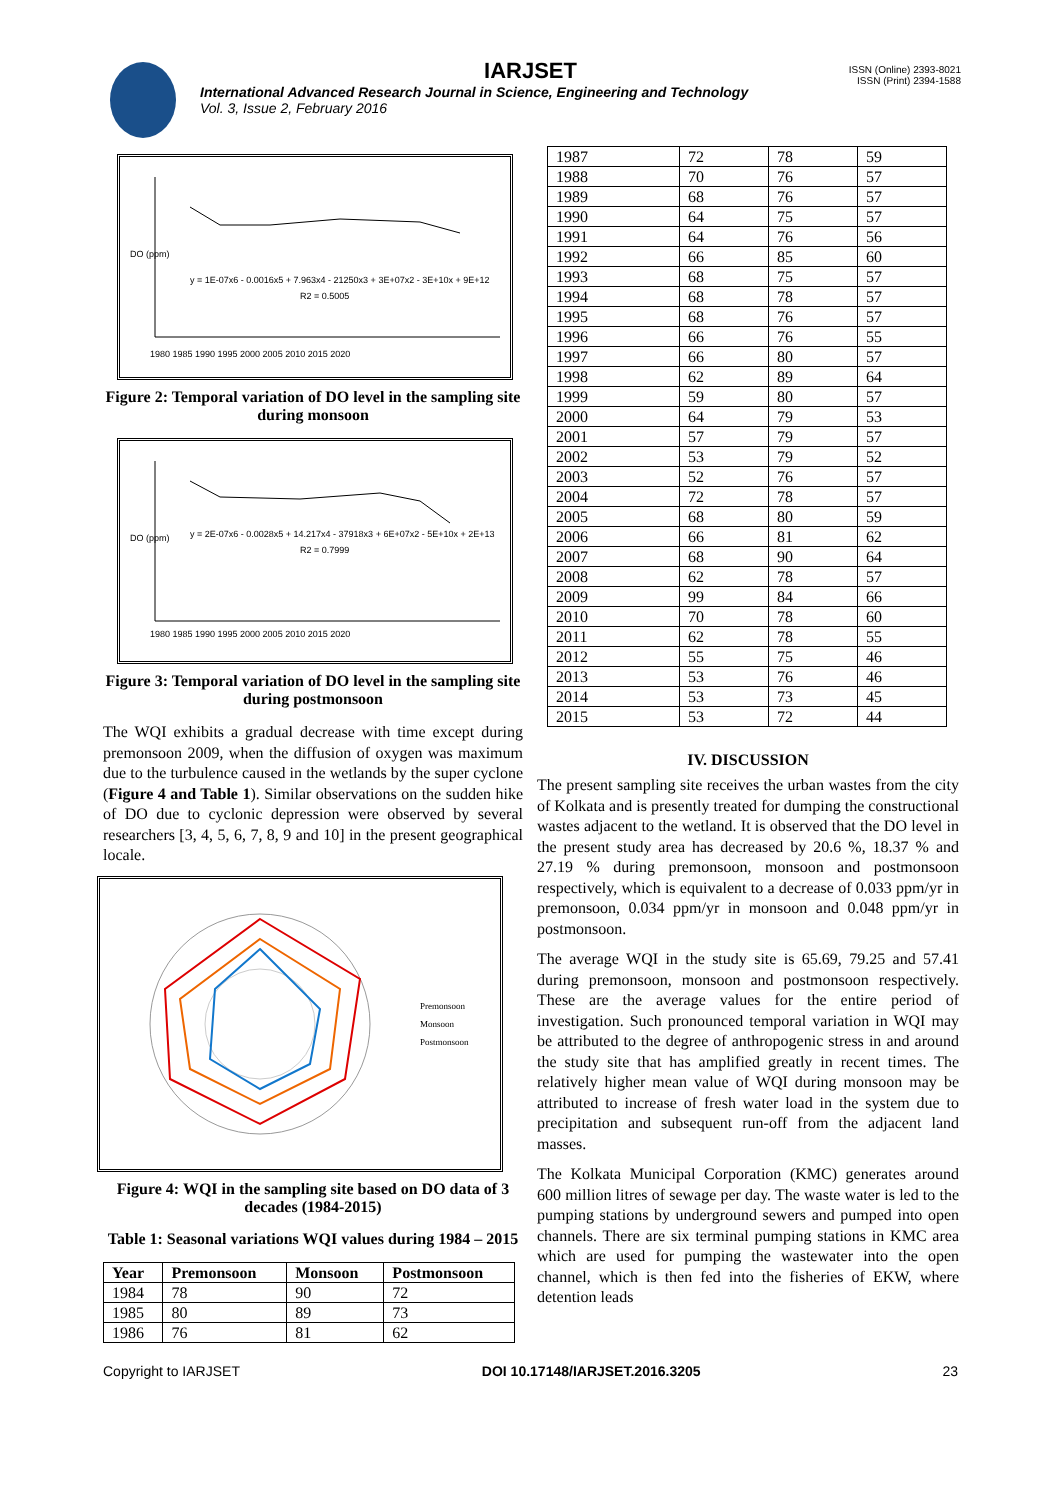IARJSET
ISSN (Online) 2393-8021
ISSN (Print) 2394-1588
International Advanced Research Journal in Science, Engineering and Technology
Vol. 3, Issue 2, February 2016
y = 1E-07x6 - 0.0016x5 + 7.963x4 - 21250x3 + 3E+07x2 - 3E+10x + 9E+12
R2 = 0.5005
DO (ppm)
1980 1985 1990 1995 2000 2005 2010 2015 2020
Figure 2: Temporal variation of DO level in the sampling site during monsoon
y = 2E-07x6 - 0.0028x5 + 14.217x4 - 37918x3 + 6E+07x2 - 5E+10x + 2E+13
R2 = 0.7999
DO (ppm)
1980 1985 1990 1995 2000 2005 2010 2015 2020
Figure 3: Temporal variation of DO level in the sampling site during postmonsoon
The WQI exhibits a gradual decrease with time except during premonsoon 2009, when the diffusion of oxygen was maximum due to the turbulence caused in the wetlands by the super cyclone (Figure 4 and Table 1). Similar observations on the sudden hike of DO due to cyclonic depression were observed by several researchers [3, 4, 5, 6, 7, 8, 9 and 10] in the present geographical locale.
Premonsoon
Monsoon
Postmonsoon
Figure 4: WQI in the sampling site based on DO data of 3 decades (1984-2015)
Table 1: Seasonal variations WQI values during 1984 – 2015
| Year | Premonsoon | Monsoon | Postmonsoon |
| --- | --- | --- | --- |
| 1984 | 78 | 90 | 72 |
| 1985 | 80 | 89 | 73 |
| 1986 | 76 | 81 | 62 |
| 1987 | 72 | 78 | 59 |
| 1988 | 70 | 76 | 57 |
| 1989 | 68 | 76 | 57 |
| 1990 | 64 | 75 | 57 |
| 1991 | 64 | 76 | 56 |
| 1992 | 66 | 85 | 60 |
| 1993 | 68 | 75 | 57 |
| 1994 | 68 | 78 | 57 |
| 1995 | 68 | 76 | 57 |
| 1996 | 66 | 76 | 55 |
| 1997 | 66 | 80 | 57 |
| 1998 | 62 | 89 | 64 |
| 1999 | 59 | 80 | 57 |
| 2000 | 64 | 79 | 53 |
| 2001 | 57 | 79 | 57 |
| 2002 | 53 | 79 | 52 |
| 2003 | 52 | 76 | 57 |
| 2004 | 72 | 78 | 57 |
| 2005 | 68 | 80 | 59 |
| 2006 | 66 | 81 | 62 |
| 2007 | 68 | 90 | 64 |
| 2008 | 62 | 78 | 57 |
| 2009 | 99 | 84 | 66 |
| 2010 | 70 | 78 | 60 |
| 2011 | 62 | 78 | 55 |
| 2012 | 55 | 75 | 46 |
| 2013 | 53 | 76 | 46 |
| 2014 | 53 | 73 | 45 |
| 2015 | 53 | 72 | 44 |
IV. DISCUSSION
The present sampling site receives the urban wastes from the city of Kolkata and is presently treated for dumping the constructional wastes adjacent to the wetland. It is observed that the DO level in the present study area has decreased by 20.6 %, 18.37 % and 27.19 % during premonsoon, monsoon and postmonsoon respectively, which is equivalent to a decrease of 0.033 ppm/yr in premonsoon, 0.034 ppm/yr in monsoon and 0.048 ppm/yr in postmonsoon.
The average WQI in the study site is 65.69, 79.25 and 57.41 during premonsoon, monsoon and postmonsoon respectively. These are the average values for the entire period of investigation. Such pronounced temporal variation in WQI may be attributed to the degree of anthropogenic stress in and around the study site that has amplified greatly in recent times. The relatively higher mean value of WQI during monsoon may be attributed to increase of fresh water load in the system due to precipitation and subsequent run-off from the adjacent land masses.
The Kolkata Municipal Corporation (KMC) generates around 600 million litres of sewage per day. The waste water is led to the pumping stations by underground sewers and pumped into open channels. There are six terminal pumping stations in KMC area which are used for pumping the wastewater into the open channel, which is then fed into the fisheries of EKW, where detention leads
Copyright to IARJSET DOI 10.17148/IARJSET.2016.3205 23